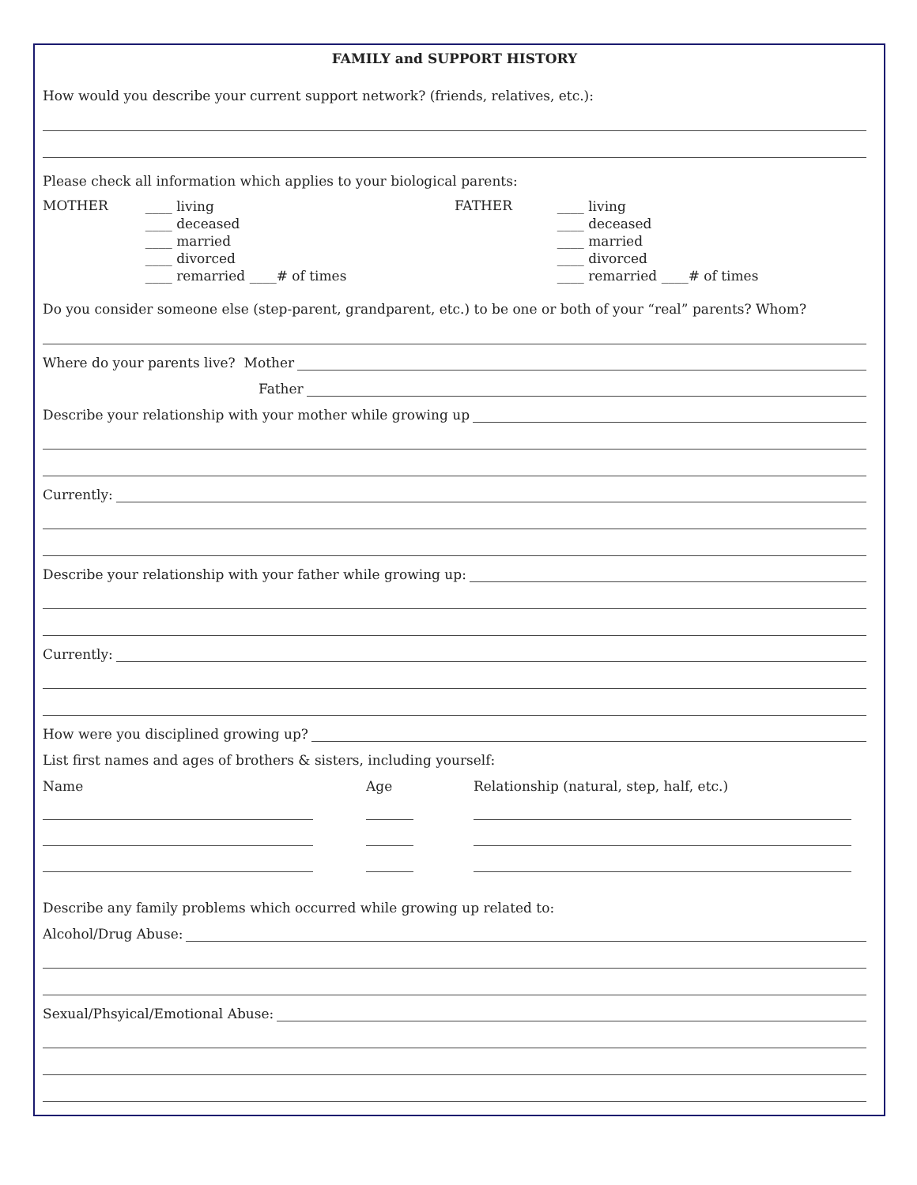FAMILY and SUPPORT HISTORY
How would you describe your current support network? (friends, relatives, etc.):
Please check all information which applies to your biological parents:
MOTHER
____ living
____ deceased
____ married
____ divorced
____ remarried ____# of times
FATHER
____ living
____ deceased
____ married
____ divorced
____ remarried ____# of times
Do you consider someone else (step-parent, grandparent, etc.) to be one or both of your “real” parents? Whom?
Where do your parents live? Mother
Father
Describe your relationship with your mother while growing up
Currently:
Describe your relationship with your father while growing up:
Currently:
How were you disciplined growing up?
List first names and ages of brothers & sisters, including yourself:
Name
Age
Relationship (natural, step, half, etc.)
Describe any family problems which occurred while growing up related to:
Alcohol/Drug Abuse:
Sexual/Phsyical/Emotional Abuse: